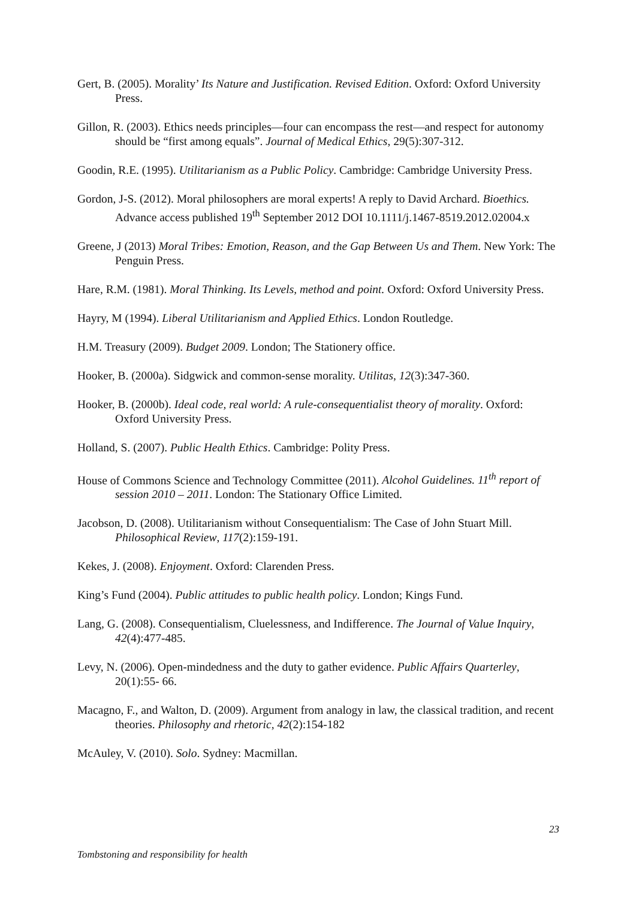Gert, B. (2005). Morality’ Its Nature and Justification. Revised Edition. Oxford: Oxford University Press.
Gillon, R. (2003). Ethics needs principles—four can encompass the rest—and respect for autonomy should be “first among equals”. Journal of Medical Ethics, 29(5):307-312.
Goodin, R.E. (1995). Utilitarianism as a Public Policy. Cambridge: Cambridge University Press.
Gordon, J-S. (2012). Moral philosophers are moral experts! A reply to David Archard. Bioethics. Advance access published 19<sup>th</sup> September 2012 DOI 10.1111/j.1467-8519.2012.02004.x
Greene, J (2013) Moral Tribes: Emotion, Reason, and the Gap Between Us and Them. New York: The Penguin Press.
Hare, R.M. (1981). Moral Thinking. Its Levels, method and point. Oxford: Oxford University Press.
Hayry, M (1994). Liberal Utilitarianism and Applied Ethics. London Routledge.
H.M. Treasury (2009). Budget 2009. London; The Stationery office.
Hooker, B. (2000a). Sidgwick and common-sense morality. Utilitas, 12(3):347-360.
Hooker, B. (2000b). Ideal code, real world: A rule-consequentialist theory of morality. Oxford: Oxford University Press.
Holland, S. (2007). Public Health Ethics. Cambridge: Polity Press.
House of Commons Science and Technology Committee (2011). Alcohol Guidelines. 11<sup>th</sup> report of session 2010 – 2011. London: The Stationary Office Limited.
Jacobson, D. (2008). Utilitarianism without Consequentialism: The Case of John Stuart Mill. Philosophical Review, 117(2):159-191.
Kekes, J. (2008). Enjoyment. Oxford: Clarenden Press.
King’s Fund (2004). Public attitudes to public health policy. London; Kings Fund.
Lang, G. (2008). Consequentialism, Cluelessness, and Indifference. The Journal of Value Inquiry, 42(4):477-485.
Levy, N. (2006). Open-mindedness and the duty to gather evidence. Public Affairs Quarterley, 20(1):55- 66.
Macagno, F., and Walton, D. (2009). Argument from analogy in law, the classical tradition, and recent theories. Philosophy and rhetoric, 42(2):154-182
McAuley, V. (2010). Solo. Sydney: Macmillan.
23
Tombstoning and responsibility for health